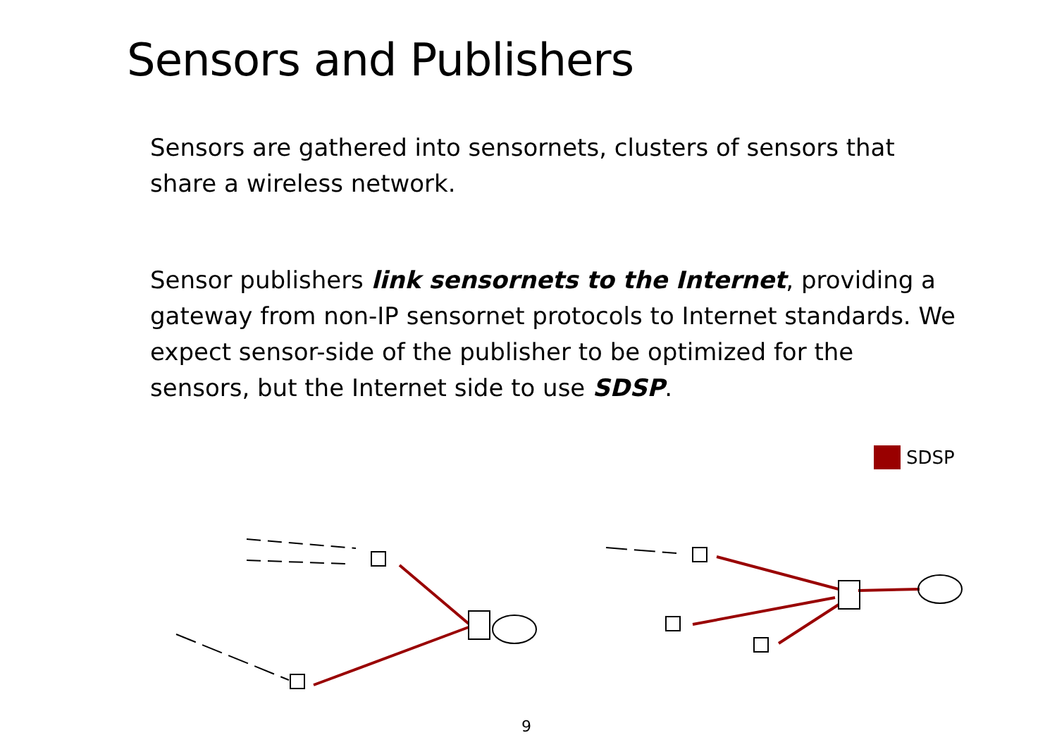Sensors and Publishers
Sensors are gathered into sensornets, clusters of sensors that share a wireless network.
Sensor publishers link sensornets to the Internet, providing a gateway from non-IP sensornet protocols to Internet standards. We expect sensor-side of the publisher to be optimized for the sensors, but the Internet side to use SDSP.
SDSP
9